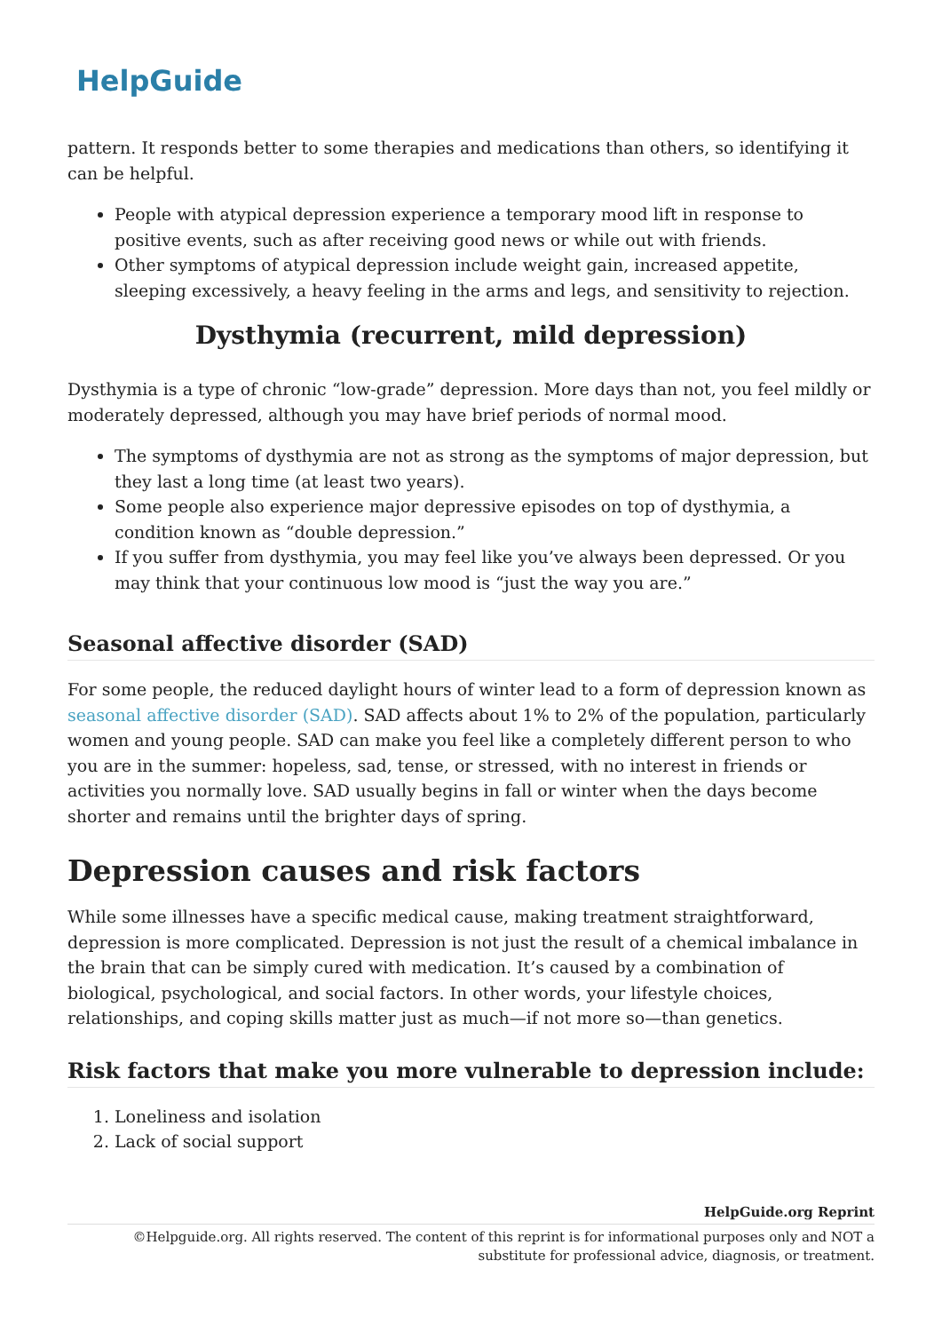HelpGuide
pattern. It responds better to some therapies and medications than others, so identifying it can be helpful.
People with atypical depression experience a temporary mood lift in response to positive events, such as after receiving good news or while out with friends.
Other symptoms of atypical depression include weight gain, increased appetite, sleeping excessively, a heavy feeling in the arms and legs, and sensitivity to rejection.
Dysthymia (recurrent, mild depression)
Dysthymia is a type of chronic “low-grade” depression. More days than not, you feel mildly or moderately depressed, although you may have brief periods of normal mood.
The symptoms of dysthymia are not as strong as the symptoms of major depression, but they last a long time (at least two years).
Some people also experience major depressive episodes on top of dysthymia, a condition known as “double depression.”
If you suffer from dysthymia, you may feel like you’ve always been depressed. Or you may think that your continuous low mood is “just the way you are.”
Seasonal affective disorder (SAD)
For some people, the reduced daylight hours of winter lead to a form of depression known as seasonal affective disorder (SAD). SAD affects about 1% to 2% of the population, particularly women and young people. SAD can make you feel like a completely different person to who you are in the summer: hopeless, sad, tense, or stressed, with no interest in friends or activities you normally love. SAD usually begins in fall or winter when the days become shorter and remains until the brighter days of spring.
Depression causes and risk factors
While some illnesses have a specific medical cause, making treatment straightforward, depression is more complicated. Depression is not just the result of a chemical imbalance in the brain that can be simply cured with medication. It’s caused by a combination of biological, psychological, and social factors. In other words, your lifestyle choices, relationships, and coping skills matter just as much—if not more so—than genetics.
Risk factors that make you more vulnerable to depression include:
1. Loneliness and isolation
2. Lack of social support
HelpGuide.org Reprint
©Helpguide.org. All rights reserved. The content of this reprint is for informational purposes only and NOT a substitute for professional advice, diagnosis, or treatment.